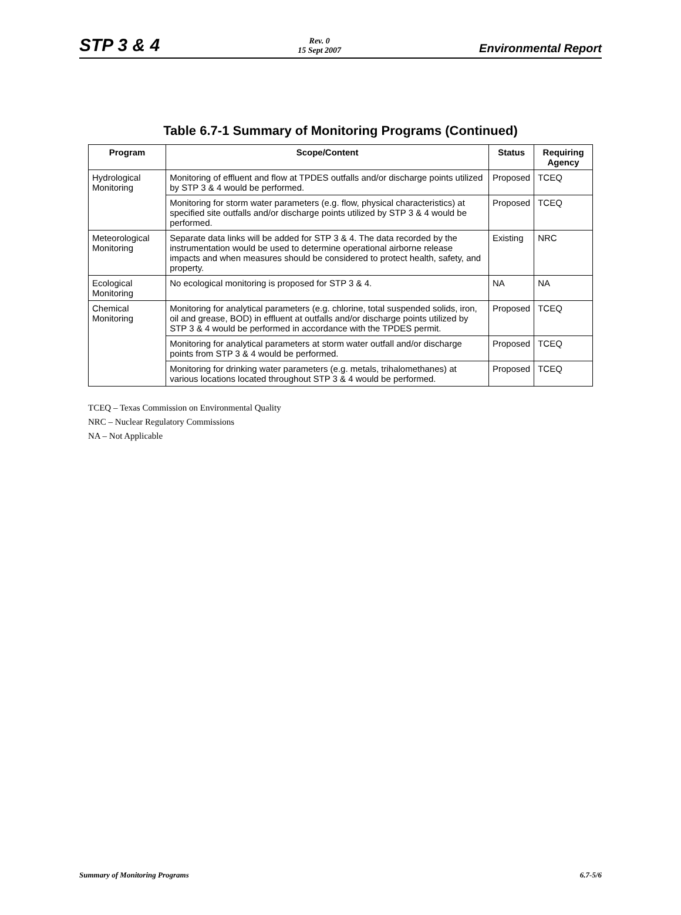STP 3 & 4 Rev. 0
15 Sept 2007 Environmental Report
Table 6.7-1 Summary of Monitoring Programs (Continued)
| Program | Scope/Content | Status | Requiring Agency |
| --- | --- | --- | --- |
| Hydrological Monitoring | Monitoring of effluent and flow at TPDES outfalls and/or discharge points utilized by STP 3 & 4 would be performed. | Proposed | TCEQ |
| | Monitoring for storm water parameters (e.g. flow, physical characteristics) at specified site outfalls and/or discharge points utilized by STP 3 & 4 would be performed. | Proposed | TCEQ |
| Meteorological Monitoring | Separate data links will be added for STP 3 & 4. The data recorded by the instrumentation would be used to determine operational airborne release impacts and when measures should be considered to protect health, safety, and property. | Existing | NRC |
| Ecological Monitoring | No ecological monitoring is proposed for STP 3 & 4. | NA | NA |
| Chemical Monitoring | Monitoring for analytical parameters (e.g. chlorine, total suspended solids, iron, oil and grease, BOD) in effluent at outfalls and/or discharge points utilized by STP 3 & 4 would be performed in accordance with the TPDES permit. | Proposed | TCEQ |
| | Monitoring for analytical parameters at storm water outfall and/or discharge points from STP 3 & 4 would be performed. | Proposed | TCEQ |
| | Monitoring for drinking water parameters (e.g. metals, trihalomethanes) at various locations located throughout STP 3 & 4 would be performed. | Proposed | TCEQ |
TCEQ – Texas Commission on Environmental Quality
NRC – Nuclear Regulatory Commissions
NA – Not Applicable
Summary of Monitoring Programs 6.7-5/6